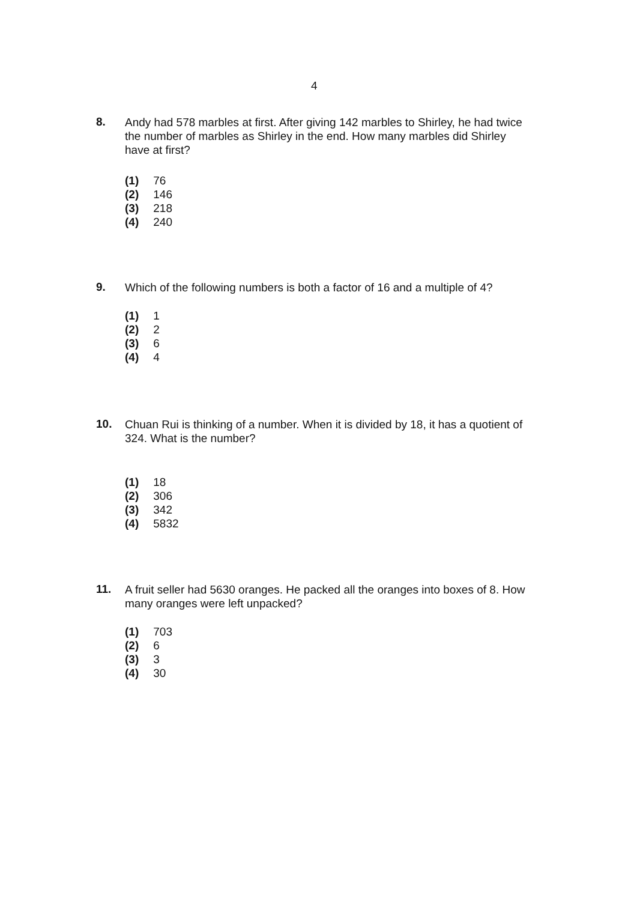4
8.
Andy had 578 marbles at first. After giving 142 marbles to Shirley, he had twice the number of marbles as Shirley in the end. How many marbles did Shirley have at first?
(1) 76
(2) 146
(3) 218
(4) 240
9.
Which of the following numbers is both a factor of 16 and a multiple of 4?
(1) 1
(2) 2
(3) 6
(4) 4
10.
Chuan Rui is thinking of a number. When it is divided by 18, it has a quotient of 324. What is the number?
(1) 18
(2) 306
(3) 342
(4) 5832
11.
A fruit seller had 5630 oranges. He packed all the oranges into boxes of 8. How many oranges were left unpacked?
(1) 703
(2) 6
(3) 3
(4) 30